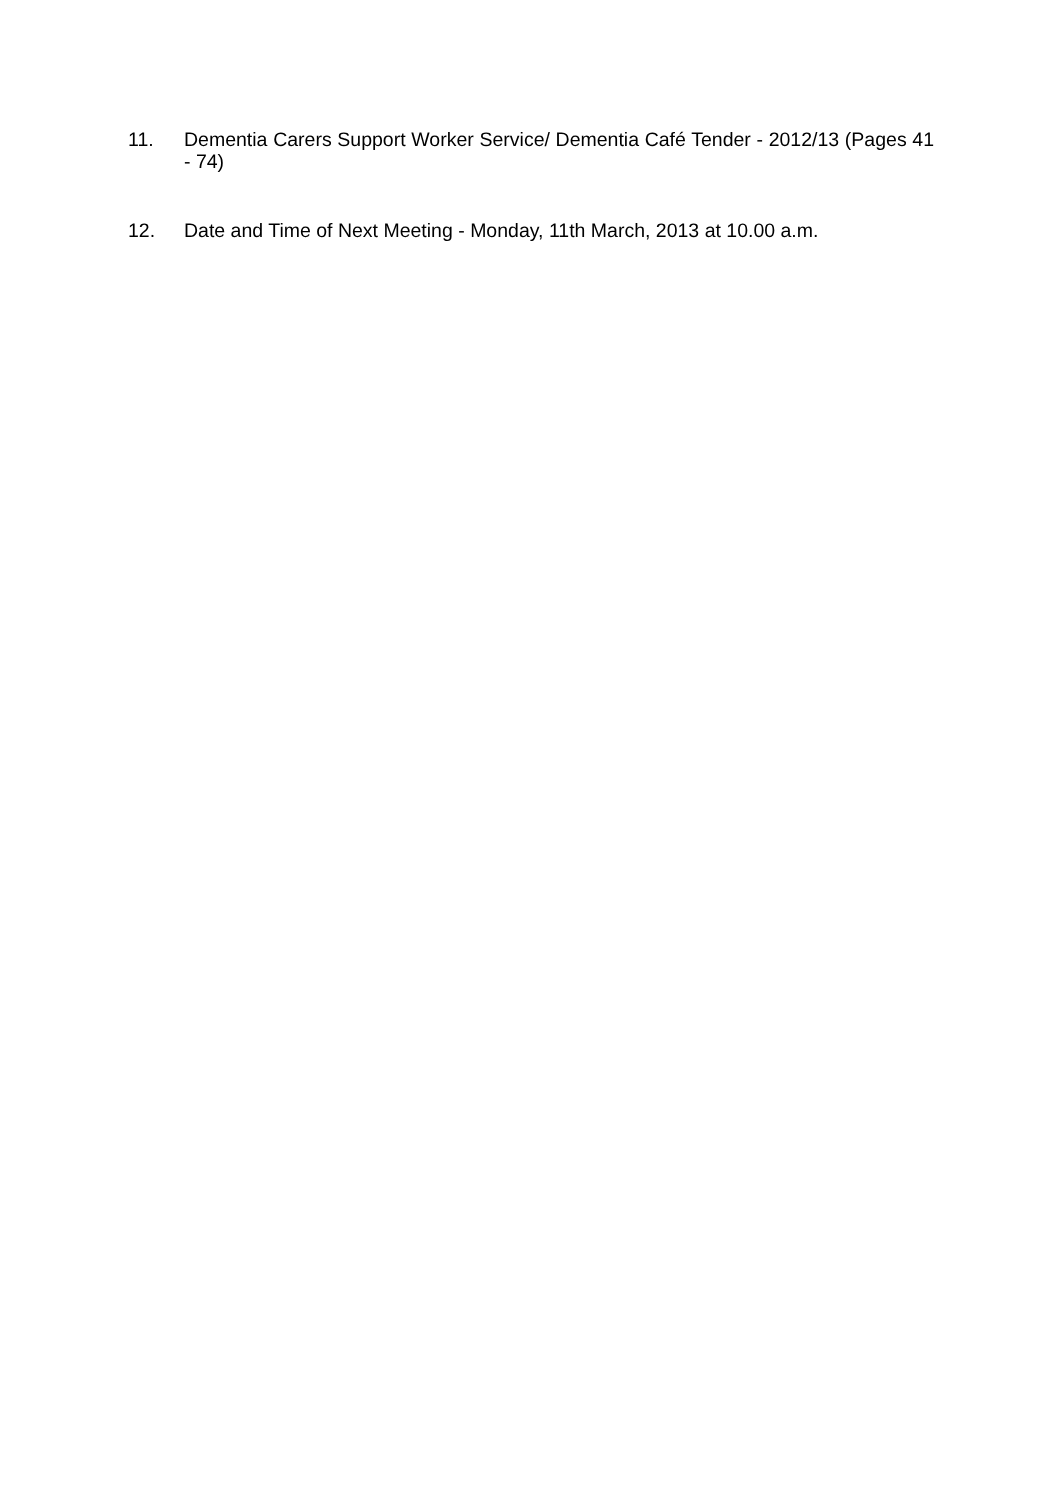11. Dementia Carers Support Worker Service/ Dementia Café Tender - 2012/13 (Pages 41 - 74)
12. Date and Time of Next Meeting - Monday, 11th March, 2013 at 10.00 a.m.